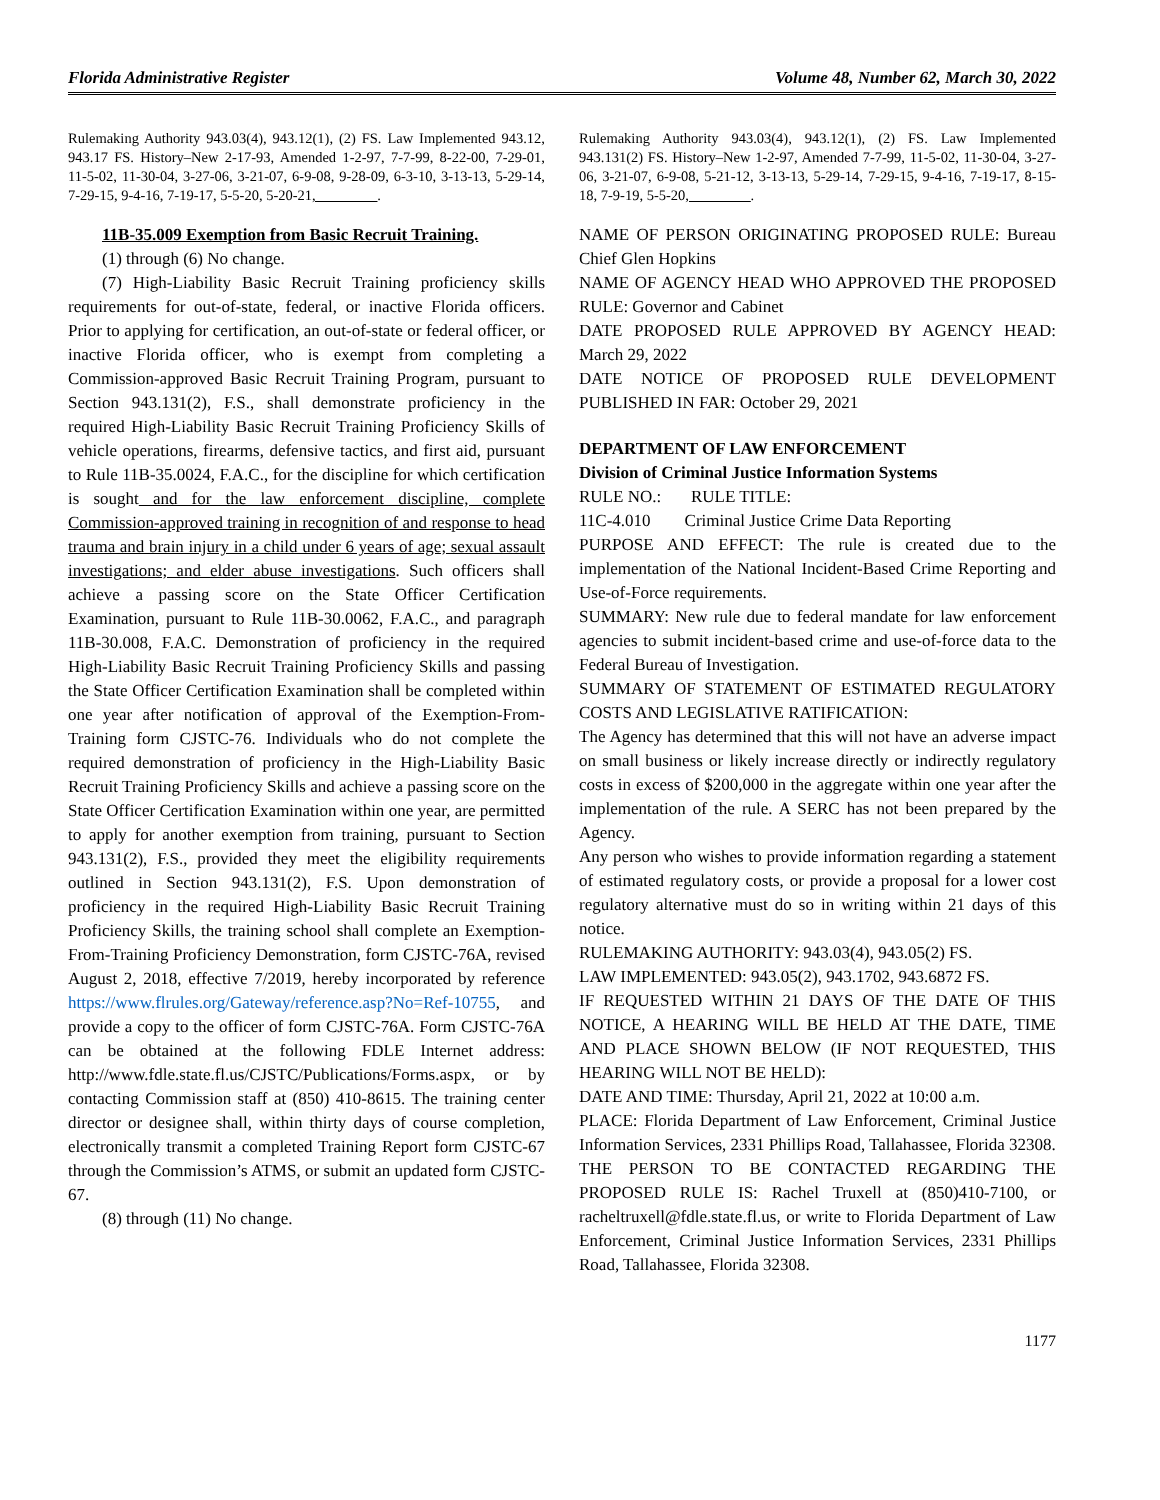Florida Administrative Register Volume 48, Number 62, March 30, 2022
Rulemaking Authority 943.03(4), 943.12(1), (2) FS. Law Implemented 943.12, 943.17 FS. History–New 2-17-93, Amended 1-2-97, 7-7-99, 8-22-00, 7-29-01, 11-5-02, 11-30-04, 3-27-06, 3-21-07, 6-9-08, 9-28-09, 6-3-10, 3-13-13, 5-29-14, 7-29-15, 9-4-16, 7-19-17, 5-5-20, 5-20-21, ________.
11B-35.009 Exemption from Basic Recruit Training.
(1) through (6) No change.
(7) High-Liability Basic Recruit Training proficiency skills requirements for out-of-state, federal, or inactive Florida officers. Prior to applying for certification, an out-of-state or federal officer, or inactive Florida officer, who is exempt from completing a Commission-approved Basic Recruit Training Program, pursuant to Section 943.131(2), F.S., shall demonstrate proficiency in the required High-Liability Basic Recruit Training Proficiency Skills of vehicle operations, firearms, defensive tactics, and first aid, pursuant to Rule 11B-35.0024, F.A.C., for the discipline for which certification is sought and for the law enforcement discipline, complete Commission-approved training in recognition of and response to head trauma and brain injury in a child under 6 years of age; sexual assault investigations; and elder abuse investigations. Such officers shall achieve a passing score on the State Officer Certification Examination, pursuant to Rule 11B-30.0062, F.A.C., and paragraph 11B-30.008, F.A.C. Demonstration of proficiency in the required High-Liability Basic Recruit Training Proficiency Skills and passing the State Officer Certification Examination shall be completed within one year after notification of approval of the Exemption-From-Training form CJSTC-76. Individuals who do not complete the required demonstration of proficiency in the High-Liability Basic Recruit Training Proficiency Skills and achieve a passing score on the State Officer Certification Examination within one year, are permitted to apply for another exemption from training, pursuant to Section 943.131(2), F.S., provided they meet the eligibility requirements outlined in Section 943.131(2), F.S. Upon demonstration of proficiency in the required High-Liability Basic Recruit Training Proficiency Skills, the training school shall complete an Exemption-From-Training Proficiency Demonstration, form CJSTC-76A, revised August 2, 2018, effective 7/2019, hereby incorporated by reference https://www.flrules.org/Gateway/reference.asp?No=Ref-10755, and provide a copy to the officer of form CJSTC-76A. Form CJSTC-76A can be obtained at the following FDLE Internet address: http://www.fdle.state.fl.us/CJSTC/Publications/Forms.aspx, or by contacting Commission staff at (850) 410-8615. The training center director or designee shall, within thirty days of course completion, electronically transmit a completed Training Report form CJSTC-67 through the Commission’s ATMS, or submit an updated form CJSTC-67.
(8) through (11) No change.
Rulemaking Authority 943.03(4), 943.12(1), (2) FS. Law Implemented 943.131(2) FS. History–New 1-2-97, Amended 7-7-99, 11-5-02, 11-30-04, 3-27-06, 3-21-07, 6-9-08, 5-21-12, 3-13-13, 5-29-14, 7-29-15, 9-4-16, 7-19-17, 8-15-18, 7-9-19, 5-5-20, ________.
NAME OF PERSON ORIGINATING PROPOSED RULE: Bureau Chief Glen Hopkins
NAME OF AGENCY HEAD WHO APPROVED THE PROPOSED RULE: Governor and Cabinet
DATE PROPOSED RULE APPROVED BY AGENCY HEAD: March 29, 2022
DATE NOTICE OF PROPOSED RULE DEVELOPMENT PUBLISHED IN FAR: October 29, 2021
DEPARTMENT OF LAW ENFORCEMENT
Division of Criminal Justice Information Systems
RULE NO.: RULE TITLE:
11C-4.010 Criminal Justice Crime Data Reporting
PURPOSE AND EFFECT: The rule is created due to the implementation of the National Incident-Based Crime Reporting and Use-of-Force requirements.
SUMMARY: New rule due to federal mandate for law enforcement agencies to submit incident-based crime and use-of-force data to the Federal Bureau of Investigation.
SUMMARY OF STATEMENT OF ESTIMATED REGULATORY COSTS AND LEGISLATIVE RATIFICATION:
The Agency has determined that this will not have an adverse impact on small business or likely increase directly or indirectly regulatory costs in excess of $200,000 in the aggregate within one year after the implementation of the rule. A SERC has not been prepared by the Agency.
Any person who wishes to provide information regarding a statement of estimated regulatory costs, or provide a proposal for a lower cost regulatory alternative must do so in writing within 21 days of this notice.
RULEMAKING AUTHORITY: 943.03(4), 943.05(2) FS.
LAW IMPLEMENTED: 943.05(2), 943.1702, 943.6872 FS.
IF REQUESTED WITHIN 21 DAYS OF THE DATE OF THIS NOTICE, A HEARING WILL BE HELD AT THE DATE, TIME AND PLACE SHOWN BELOW (IF NOT REQUESTED, THIS HEARING WILL NOT BE HELD):
DATE AND TIME: Thursday, April 21, 2022 at 10:00 a.m.
PLACE: Florida Department of Law Enforcement, Criminal Justice Information Services, 2331 Phillips Road, Tallahassee, Florida 32308.
THE PERSON TO BE CONTACTED REGARDING THE PROPOSED RULE IS: Rachel Truxell at (850)410-7100, or racheltruxell@fdle.state.fl.us, or write to Florida Department of Law Enforcement, Criminal Justice Information Services, 2331 Phillips Road, Tallahassee, Florida 32308.
1177